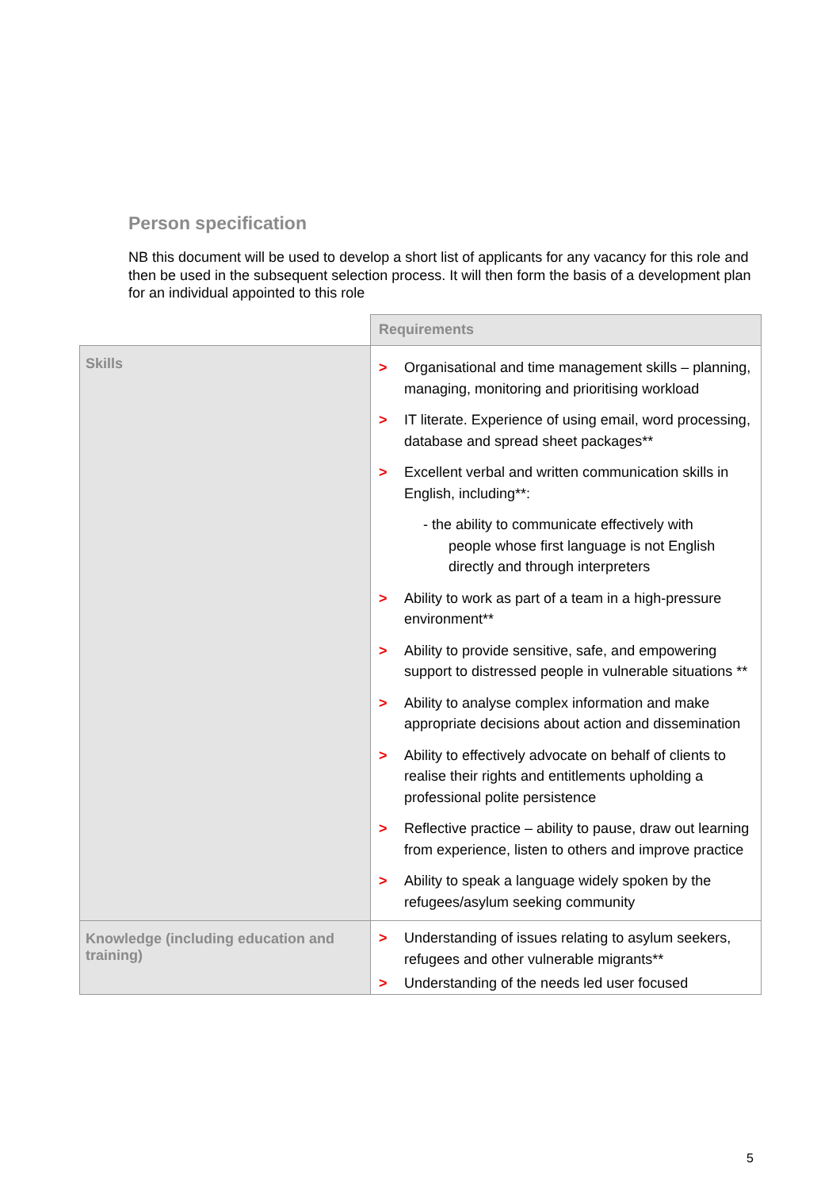Person specification
NB this document will be used to develop a short list of applicants for any vacancy for this role and then be used in the subsequent selection process. It will then form the basis of a development plan for an individual appointed to this role
| | Requirements |
| Skills | > Organisational and time management skills – planning, managing, monitoring and prioritising workload > IT literate. Experience of using email, word processing, database and spread sheet packages** > Excellent verbal and written communication skills in English, including**: - the ability to communicate effectively with people whose first language is not English directly and through interpreters > Ability to work as part of a team in a high-pressure environment** > Ability to provide sensitive, safe, and empowering support to distressed people in vulnerable situations ** > Ability to analyse complex information and make appropriate decisions about action and dissemination > Ability to effectively advocate on behalf of clients to realise their rights and entitlements upholding a professional polite persistence > Reflective practice – ability to pause, draw out learning from experience, listen to others and improve practice > Ability to speak a language widely spoken by the refugees/asylum seeking community |
| Knowledge (including education and training) | > Understanding of issues relating to asylum seekers, refugees and other vulnerable migrants** > Understanding of the needs led user focused |
5